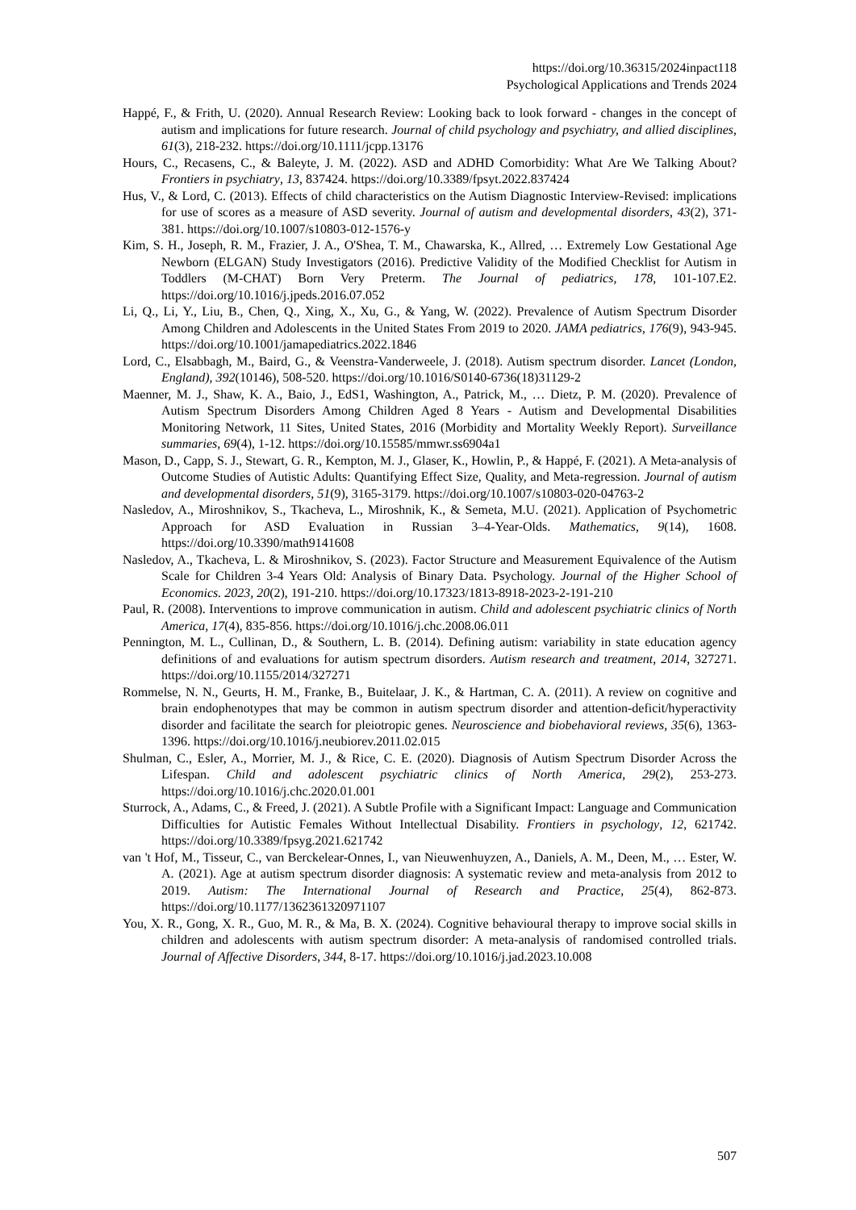https://doi.org/10.36315/2024inpact118
Psychological Applications and Trends 2024
Happé, F., & Frith, U. (2020). Annual Research Review: Looking back to look forward - changes in the concept of autism and implications for future research. Journal of child psychology and psychiatry, and allied disciplines, 61(3), 218-232. https://doi.org/10.1111/jcpp.13176
Hours, C., Recasens, C., & Baleyte, J. M. (2022). ASD and ADHD Comorbidity: What Are We Talking About? Frontiers in psychiatry, 13, 837424. https://doi.org/10.3389/fpsyt.2022.837424
Hus, V., & Lord, C. (2013). Effects of child characteristics on the Autism Diagnostic Interview-Revised: implications for use of scores as a measure of ASD severity. Journal of autism and developmental disorders, 43(2), 371-381. https://doi.org/10.1007/s10803-012-1576-y
Kim, S. H., Joseph, R. M., Frazier, J. A., O'Shea, T. M., Chawarska, K., Allred, … Extremely Low Gestational Age Newborn (ELGAN) Study Investigators (2016). Predictive Validity of the Modified Checklist for Autism in Toddlers (M-CHAT) Born Very Preterm. The Journal of pediatrics, 178, 101-107.E2. https://doi.org/10.1016/j.jpeds.2016.07.052
Li, Q., Li, Y., Liu, B., Chen, Q., Xing, X., Xu, G., & Yang, W. (2022). Prevalence of Autism Spectrum Disorder Among Children and Adolescents in the United States From 2019 to 2020. JAMA pediatrics, 176(9), 943-945. https://doi.org/10.1001/jamapediatrics.2022.1846
Lord, C., Elsabbagh, M., Baird, G., & Veenstra-Vanderweele, J. (2018). Autism spectrum disorder. Lancet (London, England), 392(10146), 508-520. https://doi.org/10.1016/S0140-6736(18)31129-2
Maenner, M. J., Shaw, K. A., Baio, J., EdS1, Washington, A., Patrick, M., … Dietz, P. M. (2020). Prevalence of Autism Spectrum Disorders Among Children Aged 8 Years - Autism and Developmental Disabilities Monitoring Network, 11 Sites, United States, 2016 (Morbidity and Mortality Weekly Report). Surveillance summaries, 69(4), 1-12. https://doi.org/10.15585/mmwr.ss6904a1
Mason, D., Capp, S. J., Stewart, G. R., Kempton, M. J., Glaser, K., Howlin, P., & Happé, F. (2021). A Meta-analysis of Outcome Studies of Autistic Adults: Quantifying Effect Size, Quality, and Meta-regression. Journal of autism and developmental disorders, 51(9), 3165-3179. https://doi.org/10.1007/s10803-020-04763-2
Nasledov, A., Miroshnikov, S., Tkacheva, L., Miroshnik, K., & Semeta, M.U. (2021). Application of Psychometric Approach for ASD Evaluation in Russian 3–4-Year-Olds. Mathematics, 9(14), 1608. https://doi.org/10.3390/math9141608
Nasledov, A., Tkacheva, L. & Miroshnikov, S. (2023). Factor Structure and Measurement Equivalence of the Autism Scale for Children 3-4 Years Old: Analysis of Binary Data. Psychology. Journal of the Higher School of Economics. 2023, 20(2), 191-210. https://doi.org/10.17323/1813-8918-2023-2-191-210
Paul, R. (2008). Interventions to improve communication in autism. Child and adolescent psychiatric clinics of North America, 17(4), 835-856. https://doi.org/10.1016/j.chc.2008.06.011
Pennington, M. L., Cullinan, D., & Southern, L. B. (2014). Defining autism: variability in state education agency definitions of and evaluations for autism spectrum disorders. Autism research and treatment, 2014, 327271. https://doi.org/10.1155/2014/327271
Rommelse, N. N., Geurts, H. M., Franke, B., Buitelaar, J. K., & Hartman, C. A. (2011). A review on cognitive and brain endophenotypes that may be common in autism spectrum disorder and attention-deficit/hyperactivity disorder and facilitate the search for pleiotropic genes. Neuroscience and biobehavioral reviews, 35(6), 1363-1396. https://doi.org/10.1016/j.neubiorev.2011.02.015
Shulman, C., Esler, A., Morrier, M. J., & Rice, C. E. (2020). Diagnosis of Autism Spectrum Disorder Across the Lifespan. Child and adolescent psychiatric clinics of North America, 29(2), 253-273. https://doi.org/10.1016/j.chc.2020.01.001
Sturrock, A., Adams, C., & Freed, J. (2021). A Subtle Profile with a Significant Impact: Language and Communication Difficulties for Autistic Females Without Intellectual Disability. Frontiers in psychology, 12, 621742. https://doi.org/10.3389/fpsyg.2021.621742
van 't Hof, M., Tisseur, C., van Berckelear-Onnes, I., van Nieuwenhuyzen, A., Daniels, A. M., Deen, M., … Ester, W. A. (2021). Age at autism spectrum disorder diagnosis: A systematic review and meta-analysis from 2012 to 2019. Autism: The International Journal of Research and Practice, 25(4), 862-873. https://doi.org/10.1177/1362361320971107
You, X. R., Gong, X. R., Guo, M. R., & Ma, B. X. (2024). Cognitive behavioural therapy to improve social skills in children and adolescents with autism spectrum disorder: A meta-analysis of randomised controlled trials. Journal of Affective Disorders, 344, 8-17. https://doi.org/10.1016/j.jad.2023.10.008
507